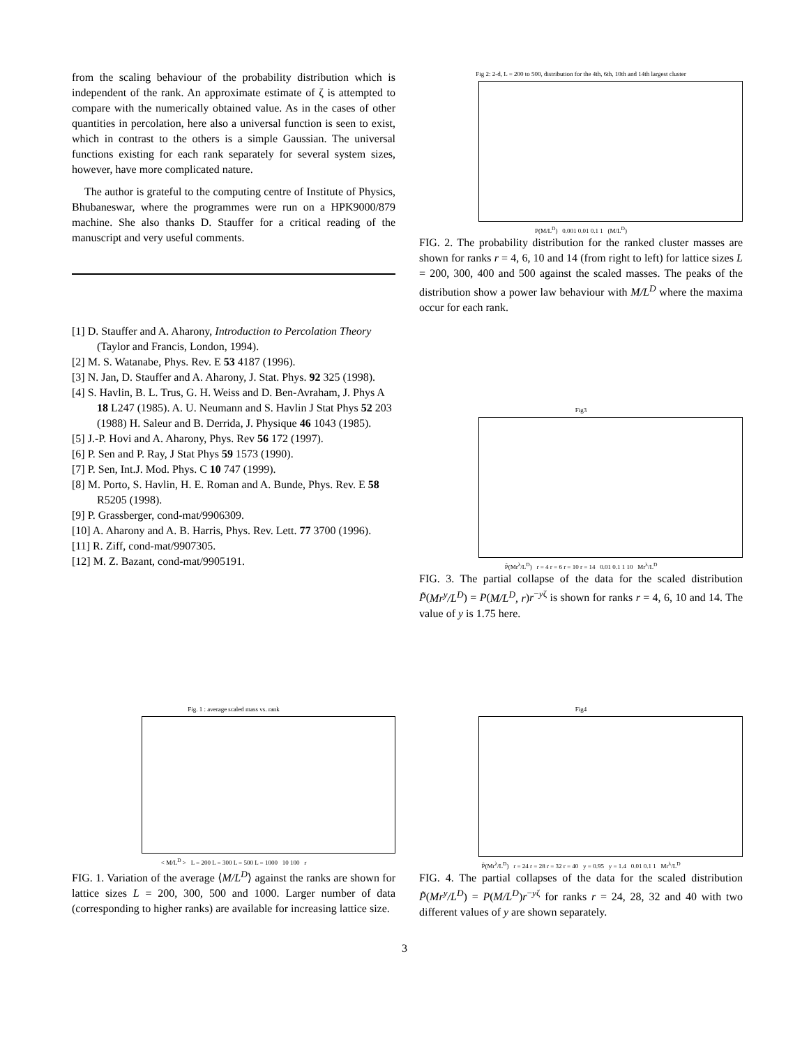from the scaling behaviour of the probability distribution which is independent of the rank. An approximate estimate of ζ is attempted to compare with the numerically obtained value. As in the cases of other quantities in percolation, here also a universal function is seen to exist, which in contrast to the others is a simple Gaussian. The universal functions existing for each rank separately for several system sizes, however, have more complicated nature.
The author is grateful to the computing centre of Institute of Physics, Bhubaneswar, where the programmes were run on a HPK9000/879 machine. She also thanks D. Stauffer for a critical reading of the manuscript and very useful comments.
[1] D. Stauffer and A. Aharony, Introduction to Percolation Theory (Taylor and Francis, London, 1994).
[2] M. S. Watanabe, Phys. Rev. E 53 4187 (1996).
[3] N. Jan, D. Stauffer and A. Aharony, J. Stat. Phys. 92 325 (1998).
[4] S. Havlin, B. L. Trus, G. H. Weiss and D. Ben-Avraham, J. Phys A 18 L247 (1985). A. U. Neumann and S. Havlin J Stat Phys 52 203 (1988) H. Saleur and B. Derrida, J. Physique 46 1043 (1985).
[5] J.-P. Hovi and A. Aharony, Phys. Rev 56 172 (1997).
[6] P. Sen and P. Ray, J Stat Phys 59 1573 (1990).
[7] P. Sen, Int.J. Mod. Phys. C 10 747 (1999).
[8] M. Porto, S. Havlin, H. E. Roman and A. Bunde, Phys. Rev. E 58 R5205 (1998).
[9] P. Grassberger, cond-mat/9906309.
[10] A. Aharony and A. B. Harris, Phys. Rev. Lett. 77 3700 (1996).
[11] R. Ziff, cond-mat/9907305.
[12] M. Z. Bazant, cond-mat/9905191.
Fig 2: 2-d, L = 200 to 500, distribution for the 4th, 6th, 10th and 14th largest cluster
P(M/L<sup>D</sup>) 0.001 0.01 0.1 1 (M/L<sup>D</sup>)
FIG. 2. The probability distribution for the ranked cluster masses are shown for ranks r = 4, 6, 10 and 14 (from right to left) for lattice sizes L = 200, 300, 400 and 500 against the scaled masses. The peaks of the distribution show a power law behaviour with M/L<sup>D</sup> where the maxima occur for each rank.
Fig3
P̃(Mr<sup>λ</sup>/L<sup>D</sup>) r = 4 r = 6 r = 10 r = 14 0.01 0.1 1 10 Mr<sup>λ</sup>/L<sup>D</sup>
FIG. 3. The partial collapse of the data for the scaled distribution P̃(Mr<sup>y</sup>/L<sup>D</sup>) = P(M/L<sup>D</sup>, r)r<sup>−yζ</sup> is shown for ranks r = 4, 6, 10 and 14. The value of y is 1.75 here.
Fig. 1 : average scaled mass vs. rank
< M/L<sup>D</sup> > L = 200 L = 300 L = 500 L = 1000 10 100 r
FIG. 1. Variation of the average ⟨M/L<sup>D</sup>⟩ against the ranks are shown for lattice sizes L = 200, 300, 500 and 1000. Larger number of data (corresponding to higher ranks) are available for increasing lattice size.
Fig4
P̃(Mr<sup>λ</sup>/L<sup>D</sup>) r = 24 r = 28 r = 32 r = 40 y = 0.95 y = 1.4 0.01 0.1 1 Mr<sup>λ</sup>/L<sup>D</sup>
FIG. 4. The partial collapses of the data for the scaled distribution P̃(Mr<sup>y</sup>/L<sup>D</sup>) = P(M/L<sup>D</sup>)r<sup>−yζ</sup> for ranks r = 24, 28, 32 and 40 with two different values of y are shown separately.
3